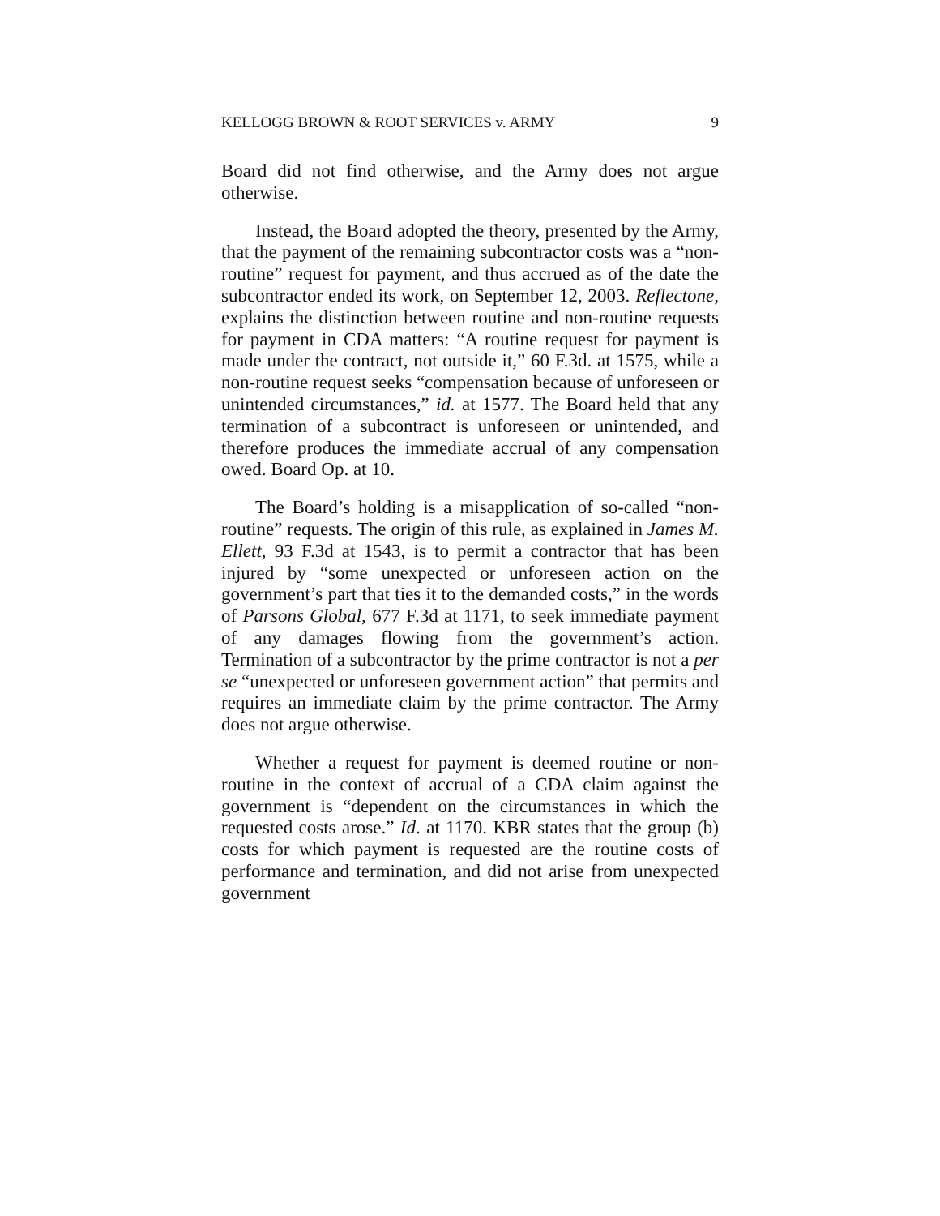KELLOGG BROWN & ROOT SERVICES v. ARMY 9
Board did not find otherwise, and the Army does not argue otherwise.
Instead, the Board adopted the theory, presented by the Army, that the payment of the remaining subcontractor costs was a “non-routine” request for payment, and thus accrued as of the date the subcontractor ended its work, on September 12, 2003. Reflectone, explains the distinction between routine and non-routine requests for payment in CDA matters: “A routine request for payment is made under the contract, not outside it,” 60 F.3d. at 1575, while a non-routine request seeks “compensation because of unforeseen or unintended circumstances,” id. at 1577. The Board held that any termination of a subcontract is unforeseen or unintended, and therefore produces the immediate accrual of any compensation owed. Board Op. at 10.
The Board’s holding is a misapplication of so-called “non-routine” requests. The origin of this rule, as explained in James M. Ellett, 93 F.3d at 1543, is to permit a contractor that has been injured by “some unexpected or unforeseen action on the government’s part that ties it to the demanded costs,” in the words of Parsons Global, 677 F.3d at 1171, to seek immediate payment of any damages flowing from the government’s action. Termination of a subcontractor by the prime contractor is not a per se “unexpected or unforeseen government action” that permits and requires an immediate claim by the prime contractor. The Army does not argue otherwise.
Whether a request for payment is deemed routine or non-routine in the context of accrual of a CDA claim against the government is “dependent on the circumstances in which the requested costs arose.” Id. at 1170. KBR states that the group (b) costs for which payment is requested are the routine costs of performance and termination, and did not arise from unexpected government